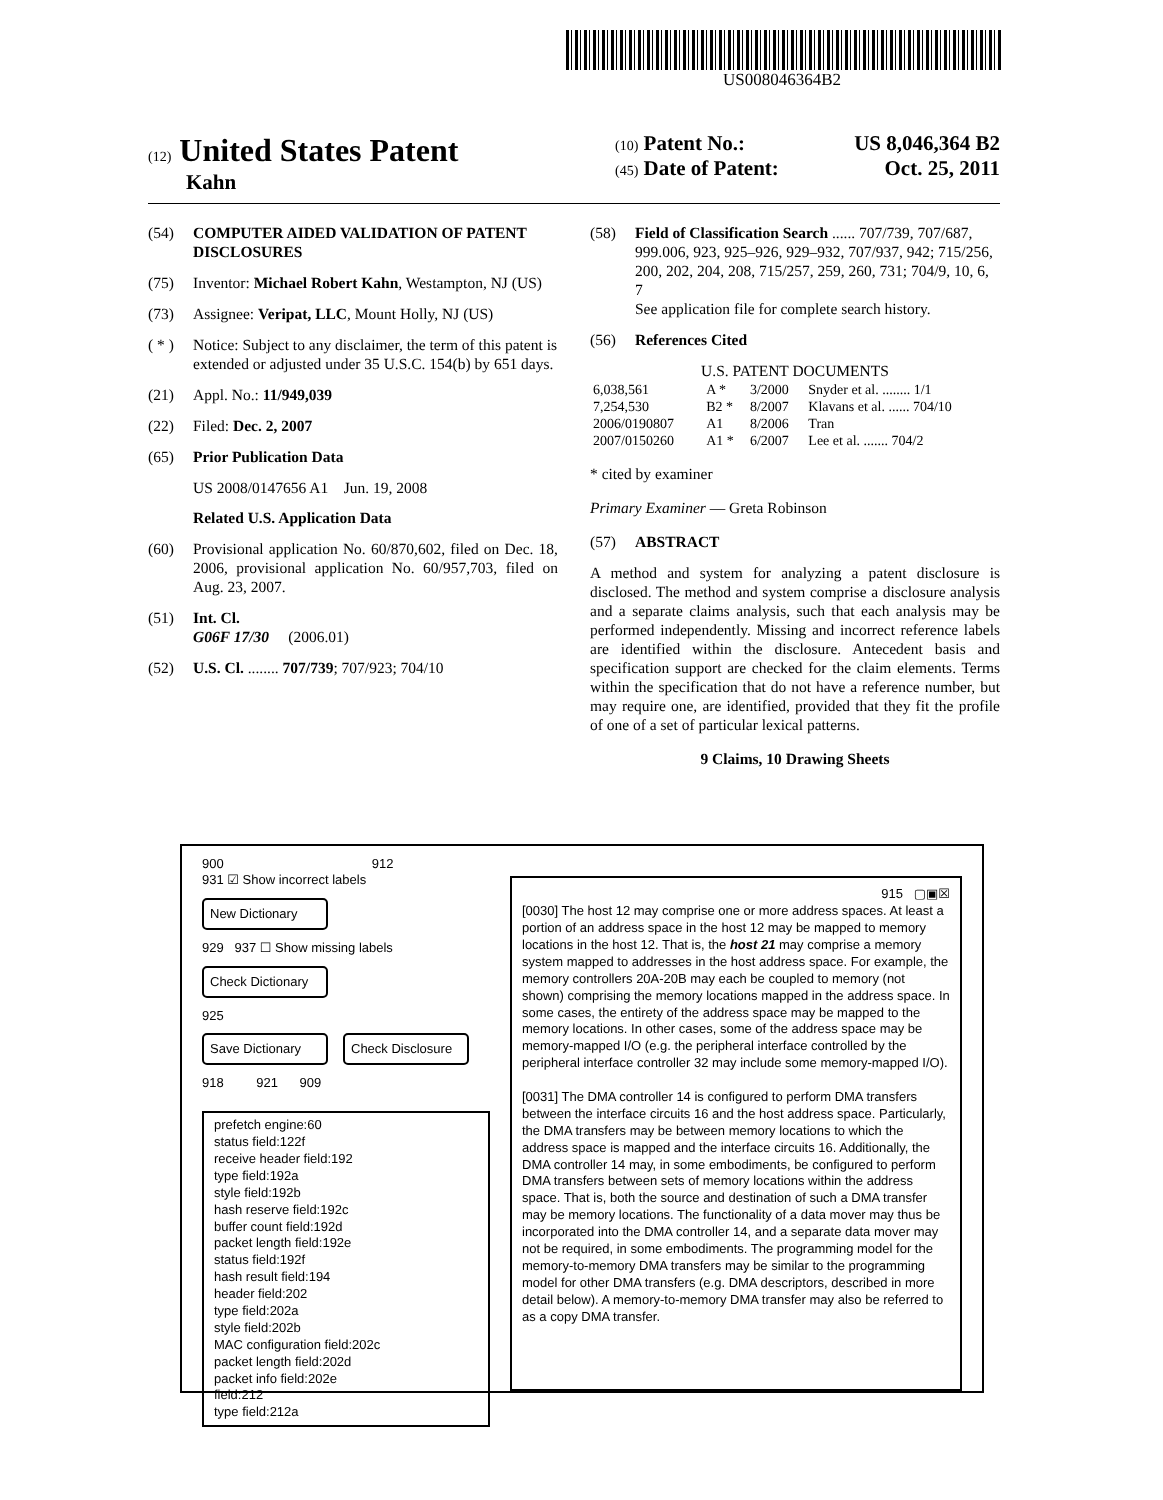US008046364B2
(12) United States Patent
Kahn
(10) Patent No.: US 8,046,364 B2
(45) Date of Patent: Oct. 25, 2011
(54) COMPUTER AIDED VALIDATION OF PATENT DISCLOSURES
(75) Inventor: Michael Robert Kahn, Westampton, NJ (US)
(73) Assignee: Veripat, LLC, Mount Holly, NJ (US)
( * ) Notice: Subject to any disclaimer, the term of this patent is extended or adjusted under 35 U.S.C. 154(b) by 651 days.
(21) Appl. No.: 11/949,039
(22) Filed: Dec. 2, 2007
(65) Prior Publication Data
US 2008/0147656 A1 Jun. 19, 2008
Related U.S. Application Data
(60) Provisional application No. 60/870,602, filed on Dec. 18, 2006, provisional application No. 60/957,703, filed on Aug. 23, 2007.
(51) Int. Cl.
G06F 17/30 (2006.01)
(52) U.S. Cl. ........ 707/739; 707/923; 704/10
(58) Field of Classification Search ...... 707/739, 707/687, 999.006, 923, 925–926, 929–932, 707/937, 942; 715/256, 200, 202, 204, 208, 715/257, 259, 260, 731; 704/9, 10, 6, 7
See application file for complete search history.
(56) References Cited
U.S. PATENT DOCUMENTS
| 6,038,561 | A * | 3/2000 | Snyder et al. ........ 1/1 |
| 7,254,530 | B2 * | 8/2007 | Klavans et al. ...... 704/10 |
| 2006/0190807 | A1 | 8/2006 | Tran |
| 2007/0150260 | A1 * | 6/2007 | Lee et al. ....... 704/2 |
* cited by examiner
Primary Examiner — Greta Robinson
(57) ABSTRACT
A method and system for analyzing a patent disclosure is disclosed. The method and system comprise a disclosure analysis and a separate claims analysis, such that each analysis may be performed independently. Missing and incorrect reference labels are identified within the disclosure. Antecedent basis and specification support are checked for the claim elements. Terms within the specification that do not have a reference number, but may require one, are identified, provided that they fit the profile of one of a set of particular lexical patterns.
9 Claims, 10 Drawing Sheets
900 912
931 ☑ Show incorrect labels
New Dictionary
929 937 ☐ Show missing labels
Check Dictionary
925
Save Dictionary
Check Disclosure
918 921 909
prefetch engine:60
status field:122f
receive header field:192
type field:192a
style field:192b
hash reserve field:192c
buffer count field:192d
packet length field:192e
status field:192f
hash result field:194
header field:202
type field:202a
style field:202b
MAC configuration field:202c
packet length field:202d
packet info field:202e
field:212
type field:212a
915 ▢▣☒
[0030] The host 12 may comprise one or more address spaces. At least a portion of an address space in the host 12 may be mapped to memory locations in the host 12. That is, the host 21 may comprise a memory system mapped to addresses in the host address space. For example, the memory controllers 20A-20B may each be coupled to memory (not shown) comprising the memory locations mapped in the address space. In some cases, the entirety of the address space may be mapped to the memory locations. In other cases, some of the address space may be memory-mapped I/O (e.g. the peripheral interface controlled by the peripheral interface controller 32 may include some memory-mapped I/O).
[0031] The DMA controller 14 is configured to perform DMA transfers between the interface circuits 16 and the host address space. Particularly, the DMA transfers may be between memory locations to which the address space is mapped and the interface circuits 16. Additionally, the DMA controller 14 may, in some embodiments, be configured to perform DMA transfers between sets of memory locations within the address space. That is, both the source and destination of such a DMA transfer may be memory locations. The functionality of a data mover may thus be incorporated into the DMA controller 14, and a separate data mover may not be required, in some embodiments. The programming model for the memory-to-memory DMA transfers may be similar to the programming model for other DMA transfers (e.g. DMA descriptors, described in more detail below). A memory-to-memory DMA transfer may also be referred to as a copy DMA transfer.